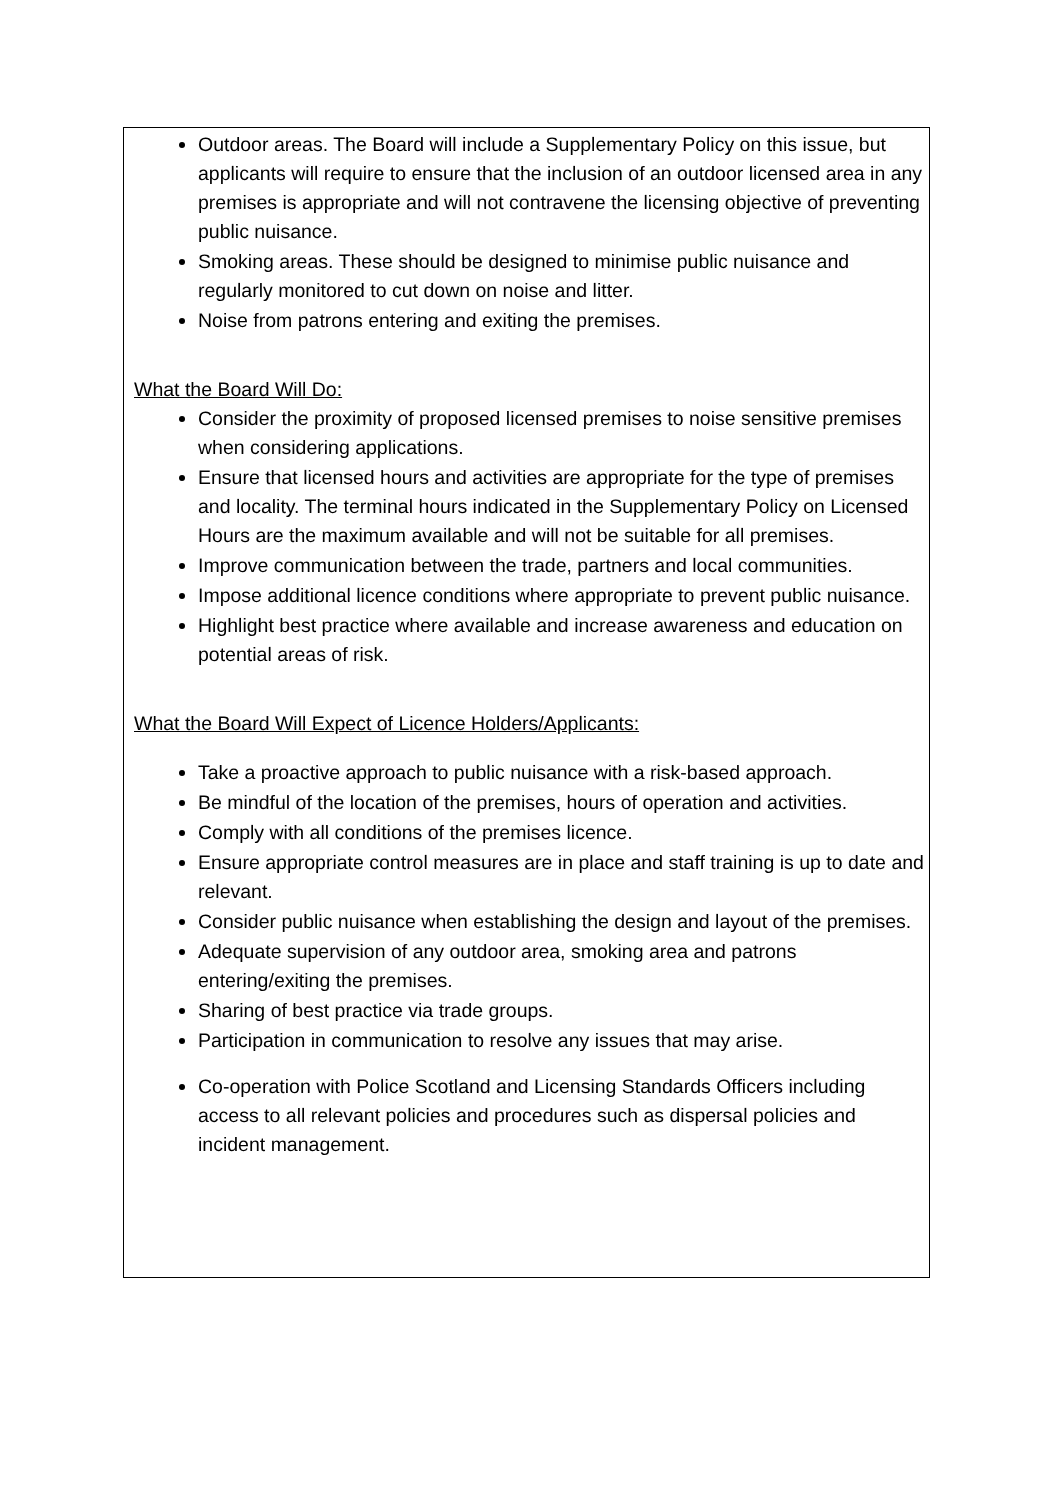Outdoor areas. The Board will include a Supplementary Policy on this issue, but applicants will require to ensure that the inclusion of an outdoor licensed area in any premises is appropriate and will not contravene the licensing objective of preventing public nuisance.
Smoking areas. These should be designed to minimise public nuisance and regularly monitored to cut down on noise and litter.
Noise from patrons entering and exiting the premises.
What the Board Will Do:
Consider the proximity of proposed licensed premises to noise sensitive premises when considering applications.
Ensure that licensed hours and activities are appropriate for the type of premises and locality. The terminal hours indicated in the Supplementary Policy on Licensed Hours are the maximum available and will not be suitable for all premises.
Improve communication between the trade, partners and local communities.
Impose additional licence conditions where appropriate to prevent public nuisance.
Highlight best practice where available and increase awareness and education on potential areas of risk.
What the Board Will Expect of Licence Holders/Applicants:
Take a proactive approach to public nuisance with a risk-based approach.
Be mindful of the location of the premises, hours of operation and activities.
Comply with all conditions of the premises licence.
Ensure appropriate control measures are in place and staff training is up to date and relevant.
Consider public nuisance when establishing the design and layout of the premises.
Adequate supervision of any outdoor area, smoking area and patrons entering/exiting the premises.
Sharing of best practice via trade groups.
Participation in communication to resolve any issues that may arise.
Co-operation with Police Scotland and Licensing Standards Officers including access to all relevant policies and procedures such as dispersal policies and incident management.